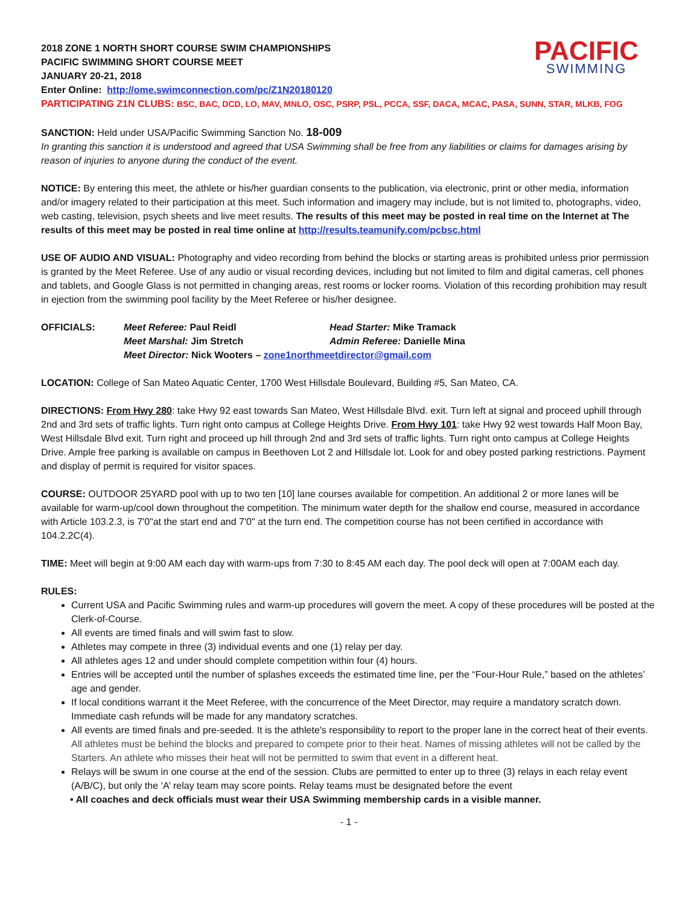PACIFIC
SWIMMING
2018 ZONE 1 NORTH SHORT COURSE SWIM CHAMPIONSHIPS
PACIFIC SWIMMING SHORT COURSE MEET
JANUARY 20-21, 2018
Enter Online: http://ome.swimconnection.com/pc/Z1N20180120
PARTICIPATING Z1N CLUBS: BSC, BAC, DCD, LO, MAV, MNLO, OSC, PSRP, PSL, PCCA, SSF, DACA, MCAC, PASA, SUNN, STAR, MLKB, FOG
SANCTION: Held under USA/Pacific Swimming Sanction No. 18-009
In granting this sanction it is understood and agreed that USA Swimming shall be free from any liabilities or claims for damages arising by reason of injuries to anyone during the conduct of the event.
NOTICE: By entering this meet, the athlete or his/her guardian consents to the publication, via electronic, print or other media, information and/or imagery related to their participation at this meet. Such information and imagery may include, but is not limited to, photographs, video, web casting, television, psych sheets and live meet results. The results of this meet may be posted in real time on the Internet at The results of this meet may be posted in real time online at http://results.teamunify.com/pcbsc.html
USE OF AUDIO AND VISUAL: Photography and video recording from behind the blocks or starting areas is prohibited unless prior permission is granted by the Meet Referee. Use of any audio or visual recording devices, including but not limited to film and digital cameras, cell phones and tablets, and Google Glass is not permitted in changing areas, rest rooms or locker rooms. Violation of this recording prohibition may result in ejection from the swimming pool facility by the Meet Referee or his/her designee.
| OFFICIALS: | Meet Referee: Paul Reidl | Head Starter: Mike Tramack |
| | Meet Marshal: Jim Stretch | Admin Referee: Danielle Mina |
| | Meet Director: Nick Wooters – zone1northmeetdirector@gmail.com | |
LOCATION: College of San Mateo Aquatic Center, 1700 West Hillsdale Boulevard, Building #5, San Mateo, CA.
DIRECTIONS: From Hwy 280: take Hwy 92 east towards San Mateo, West Hillsdale Blvd. exit. Turn left at signal and proceed uphill through 2nd and 3rd sets of traffic lights. Turn right onto campus at College Heights Drive. From Hwy 101: take Hwy 92 west towards Half Moon Bay, West Hillsdale Blvd exit. Turn right and proceed up hill through 2nd and 3rd sets of traffic lights. Turn right onto campus at College Heights Drive. Ample free parking is available on campus in Beethoven Lot 2 and Hillsdale lot. Look for and obey posted parking restrictions. Payment and display of permit is required for visitor spaces.
COURSE: OUTDOOR 25YARD pool with up to two ten [10] lane courses available for competition. An additional 2 or more lanes will be available for warm-up/cool down throughout the competition. The minimum water depth for the shallow end course, measured in accordance with Article 103.2.3, is 7'0"at the start end and 7'0" at the turn end. The competition course has not been certified in accordance with 104.2.2C(4).
TIME: Meet will begin at 9:00 AM each day with warm-ups from 7:30 to 8:45 AM each day. The pool deck will open at 7:00AM each day.
RULES:
Current USA and Pacific Swimming rules and warm-up procedures will govern the meet. A copy of these procedures will be posted at the Clerk-of-Course.
All events are timed finals and will swim fast to slow.
Athletes may compete in three (3) individual events and one (1) relay per day.
All athletes ages 12 and under should complete competition within four (4) hours.
Entries will be accepted until the number of splashes exceeds the estimated time line, per the “Four-Hour Rule,” based on the athletes’ age and gender.
If local conditions warrant it the Meet Referee, with the concurrence of the Meet Director, may require a mandatory scratch down. Immediate cash refunds will be made for any mandatory scratches.
All events are timed finals and pre-seeded. It is the athlete's responsibility to report to the proper lane in the correct heat of their events. All athletes must be behind the blocks and prepared to compete prior to their heat. Names of missing athletes will not be called by the Starters. An athlete who misses their heat will not be permitted to swim that event in a different heat.
Relays will be swum in one course at the end of the session. Clubs are permitted to enter up to three (3) relays in each relay event (A/B/C), but only the ‘A’ relay team may score points. Relay teams must be designated before the event
• All coaches and deck officials must wear their USA Swimming membership cards in a visible manner.
- 1 -